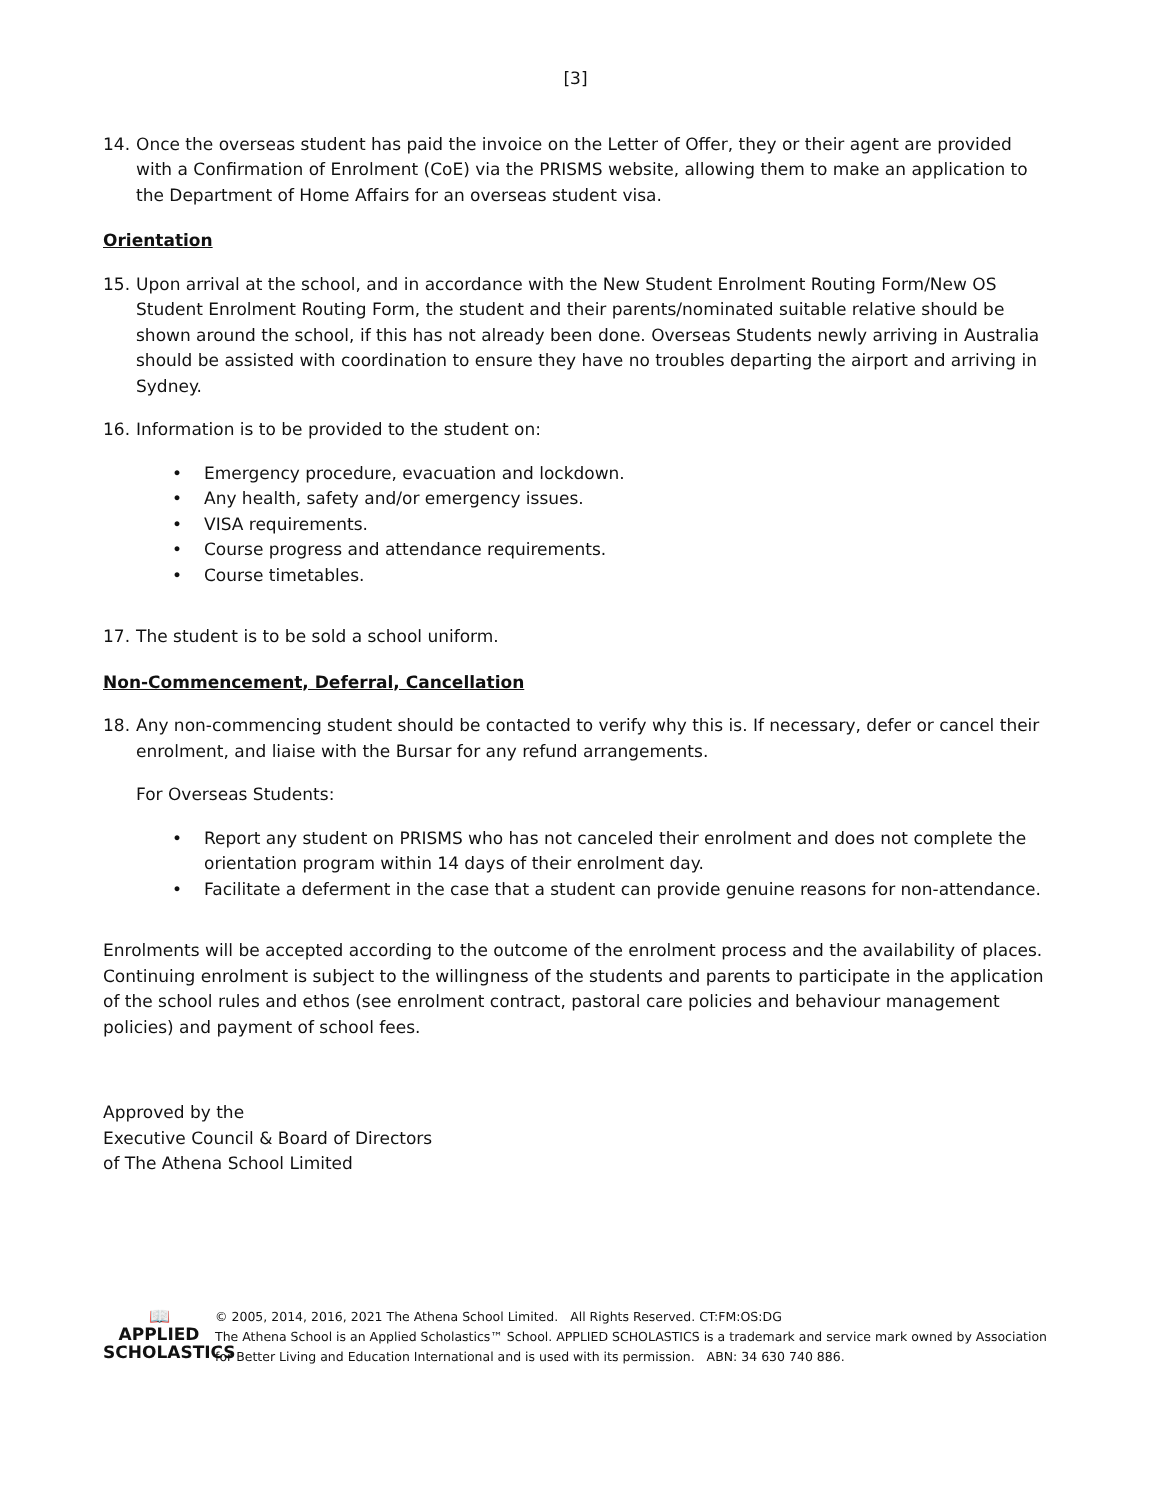[3]
14. Once the overseas student has paid the invoice on the Letter of Offer, they or their agent are provided with a Confirmation of Enrolment (CoE) via the PRISMS website, allowing them to make an application to the Department of Home Affairs for an overseas student visa.
Orientation
15. Upon arrival at the school, and in accordance with the New Student Enrolment Routing Form/New OS Student Enrolment Routing Form, the student and their parents/nominated suitable relative should be shown around the school, if this has not already been done. Overseas Students newly arriving in Australia should be assisted with coordination to ensure they have no troubles departing the airport and arriving in Sydney.
16. Information is to be provided to the student on:
• Emergency procedure, evacuation and lockdown.
• Any health, safety and/or emergency issues.
• VISA requirements.
• Course progress and attendance requirements.
• Course timetables.
17. The student is to be sold a school uniform.
Non-Commencement, Deferral, Cancellation
18. Any non-commencing student should be contacted to verify why this is. If necessary, defer or cancel their enrolment, and liaise with the Bursar for any refund arrangements.
For Overseas Students:
• Report any student on PRISMS who has not canceled their enrolment and does not complete the orientation program within 14 days of their enrolment day.
• Facilitate a deferment in the case that a student can provide genuine reasons for non-attendance.
Enrolments will be accepted according to the outcome of the enrolment process and the availability of places. Continuing enrolment is subject to the willingness of the students and parents to participate in the application of the school rules and ethos (see enrolment contract, pastoral care policies and behaviour management policies) and payment of school fees.
Approved by the
Executive Council & Board of Directors
of The Athena School Limited
📖
APPLIED
SCHOLASTICS
© 2005, 2014, 2016, 2021 The Athena School Limited. All Rights Reserved. CT:FM:OS:DG
The Athena School is an Applied Scholastics™ School. APPLIED SCHOLASTICS is a trademark and service mark owned by Association for Better Living and Education International and is used with its permission. ABN: 34 630 740 886.